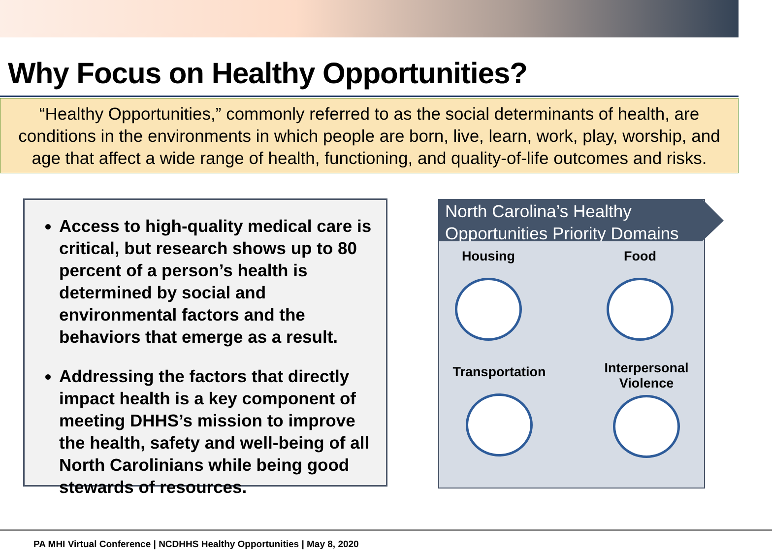Why Focus on Healthy Opportunities?
“Healthy Opportunities,” commonly referred to as the social determinants of health, are conditions in the environments in which people are born, live, learn, work, play, worship, and age that affect a wide range of health, functioning, and quality-of-life outcomes and risks.
Access to high-quality medical care is critical, but research shows up to 80 percent of a person’s health is determined by social and environmental factors and the behaviors that emerge as a result.
Addressing the factors that directly impact health is a key component of meeting DHHS’s mission to improve the health, safety and well-being of all North Carolinians while being good stewards of resources.
North Carolina’s Healthy Opportunities Priority Domains
Housing Food
Transportation
Interpersonal Violence
PA MHI Virtual Conference | NCDHHS Healthy Opportunities | May 8, 2020